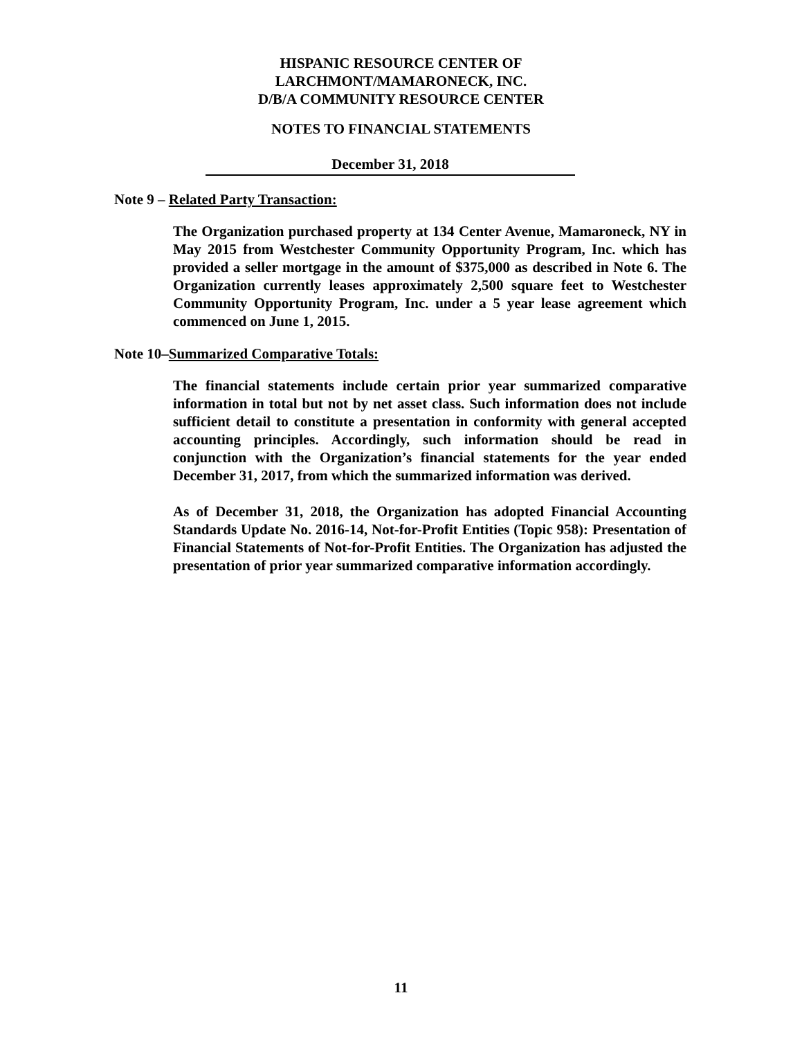HISPANIC RESOURCE CENTER OF
LARCHMONT/MAMARONECK, INC.
D/B/A COMMUNITY RESOURCE CENTER
NOTES TO FINANCIAL STATEMENTS
December 31, 2018
Note 9 – Related Party Transaction:
The Organization purchased property at 134 Center Avenue, Mamaroneck, NY in May 2015 from Westchester Community Opportunity Program, Inc. which has provided a seller mortgage in the amount of $375,000 as described in Note 6. The Organization currently leases approximately 2,500 square feet to Westchester Community Opportunity Program, Inc. under a 5 year lease agreement which commenced on June 1, 2015.
Note 10–Summarized Comparative Totals:
The financial statements include certain prior year summarized comparative information in total but not by net asset class. Such information does not include sufficient detail to constitute a presentation in conformity with general accepted accounting principles. Accordingly, such information should be read in conjunction with the Organization’s financial statements for the year ended December 31, 2017, from which the summarized information was derived.
As of December 31, 2018, the Organization has adopted Financial Accounting Standards Update No. 2016-14, Not-for-Profit Entities (Topic 958): Presentation of Financial Statements of Not-for-Profit Entities. The Organization has adjusted the presentation of prior year summarized comparative information accordingly.
11